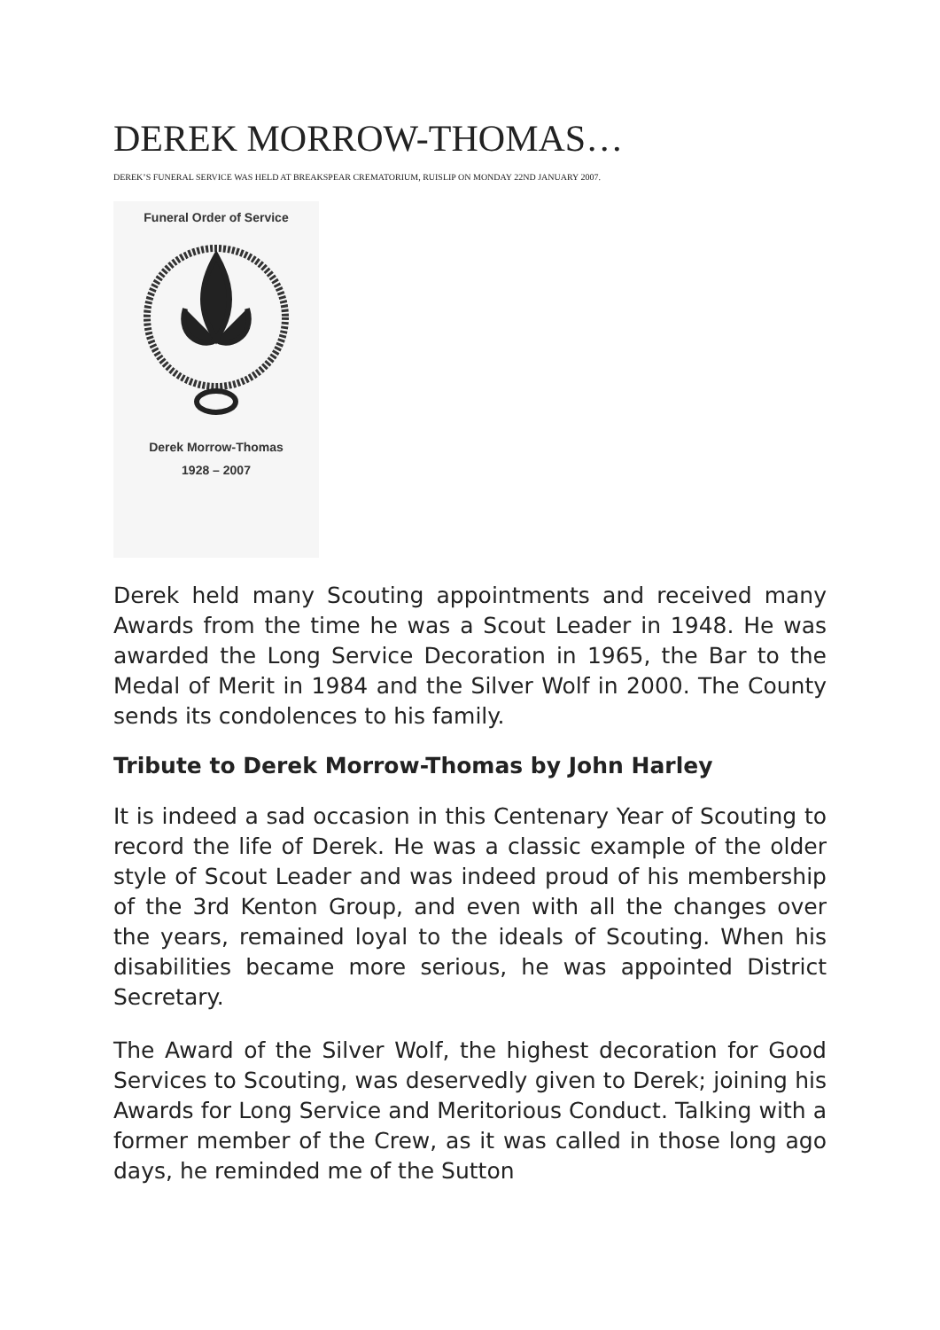DEREK MORROW-THOMAS…
DEREK’S FUNERAL SERVICE WAS HELD AT BREAKSPEAR CREMATORIUM, RUISLIP ON MONDAY 22ND JANUARY 2007.
Funeral Order of Service
Derek Morrow-Thomas
1928 – 2007
Derek held many Scouting appointments and received many Awards from the time he was a Scout Leader in 1948. He was awarded the Long Service Decoration in 1965, the Bar to the Medal of Merit in 1984 and the Silver Wolf in 2000. The County sends its condolences to his family.
Tribute to Derek Morrow-Thomas by John Harley
It is indeed a sad occasion in this Centenary Year of Scouting to record the life of Derek. He was a classic example of the older style of Scout Leader and was indeed proud of his membership of the 3rd Kenton Group, and even with all the changes over the years, remained loyal to the ideals of Scouting. When his disabilities became more serious, he was appointed District Secretary.
The Award of the Silver Wolf, the highest decoration for Good Services to Scouting, was deservedly given to Derek; joining his Awards for Long Service and Meritorious Conduct. Talking with a former member of the Crew, as it was called in those long ago days, he reminded me of the Sutton